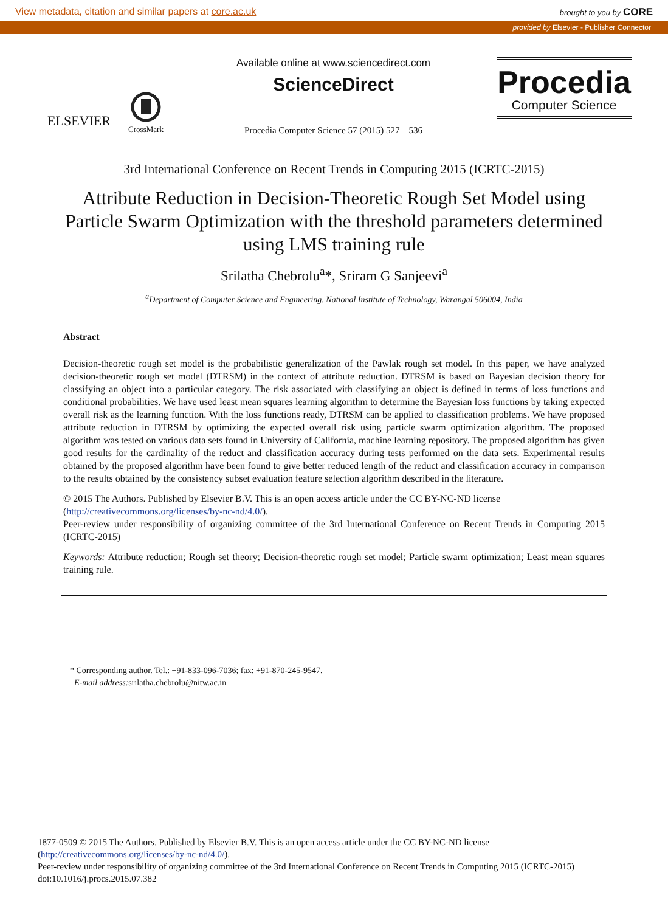View metadata, citation and similar papers at core.ac.uk brought to you by CORE
provided by Elsevier - Publisher Connector
ELSEVIER
CrossMark
Available online at www.sciencedirect.com
ScienceDirect
Procedia Computer Science 57 (2015) 527 – 536
Procedia
Computer Science
3rd International Conference on Recent Trends in Computing 2015 (ICRTC-2015)
Attribute Reduction in Decision-Theoretic Rough Set Model using Particle Swarm Optimization with the threshold parameters determined using LMS training rule
Srilatha Chebrolu<sup>a</sup>*, Sriram G Sanjeevi<sup>a</sup>
<sup>a</sup> Department of Computer Science and Engineering, National Institute of Technology, Warangal 506004, India
Abstract
Decision-theoretic rough set model is the probabilistic generalization of the Pawlak rough set model. In this paper, we have analyzed decision-theoretic rough set model (DTRSM) in the context of attribute reduction. DTRSM is based on Bayesian decision theory for classifying an object into a particular category. The risk associated with classifying an object is defined in terms of loss functions and conditional probabilities. We have used least mean squares learning algorithm to determine the Bayesian loss functions by taking expected overall risk as the learning function. With the loss functions ready, DTRSM can be applied to classification problems. We have proposed attribute reduction in DTRSM by optimizing the expected overall risk using particle swarm optimization algorithm. The proposed algorithm was tested on various data sets found in University of California, machine learning repository. The proposed algorithm has given good results for the cardinality of the reduct and classification accuracy during tests performed on the data sets. Experimental results obtained by the proposed algorithm have been found to give better reduced length of the reduct and classification accuracy in comparison to the results obtained by the consistency subset evaluation feature selection algorithm described in the literature.
© 2015 The Authors. Published by Elsevier B.V. This is an open access article under the CC BY-NC-ND license
(http://creativecommons.org/licenses/by-nc-nd/4.0/).
Peer-review under responsibility of organizing committee of the 3rd International Conference on Recent Trends in Computing 2015 (ICRTC-2015)
Keywords: Attribute reduction; Rough set theory; Decision-theoretic rough set model; Particle swarm optimization; Least mean squares training rule.
* Corresponding author. Tel.: +91-833-096-7036; fax: +91-870-245-9547.
E-mail address: srilatha.chebrolu@nitw.ac.in
1877-0509 © 2015 The Authors. Published by Elsevier B.V. This is an open access article under the CC BY-NC-ND license
(http://creativecommons.org/licenses/by-nc-nd/4.0/).
Peer-review under responsibility of organizing committee of the 3rd International Conference on Recent Trends in Computing 2015 (ICRTC-2015)
doi:10.1016/j.procs.2015.07.382